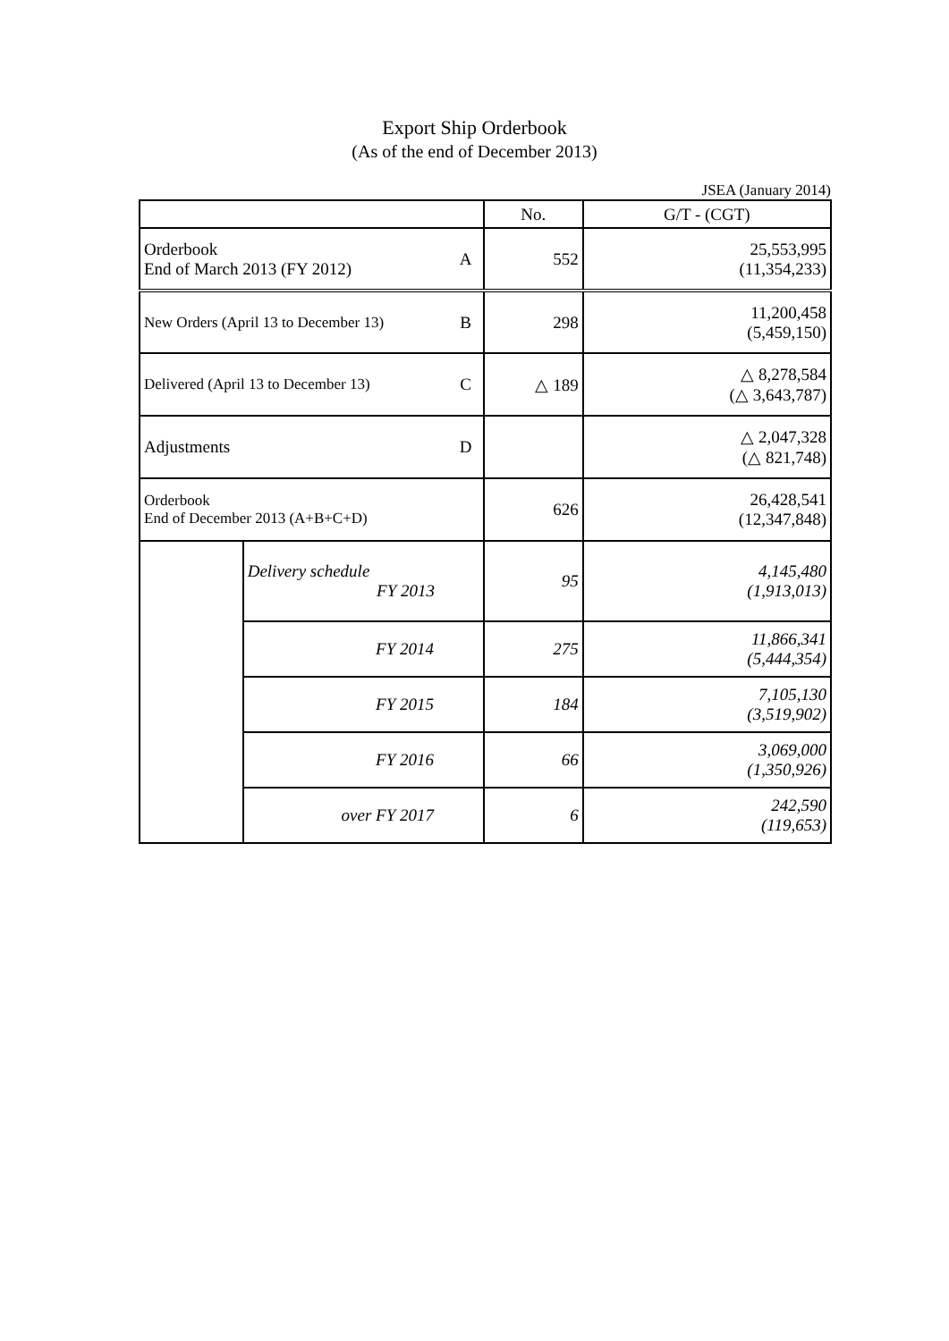Export Ship Orderbook
(As of the end of December 2013)
JSEA (January 2014)
| | | | No. | G/T - (CGT) |
| --- | --- | --- | --- | --- |
| Orderbook End of March 2013 (FY 2012) | | A | 552 | 25,553,995 (11,354,233) |
| New Orders (April 13 to December 13) | | B | 298 | 11,200,458 (5,459,150) |
| Delivered (April 13 to December 13) | | C | △ 189 | △ 8,278,584 (△ 3,643,787) |
| Adjustments | | D | | △ 2,047,328 (△ 821,748) |
| Orderbook End of December 2013 (A+B+C+D) | | | 626 | 26,428,541 (12,347,848) |
| | Delivery schedule FY 2013 | | 95 | 4,145,480 (1,913,013) |
| | FY 2014 | | 275 | 11,866,341 (5,444,354) |
| | FY 2015 | | 184 | 7,105,130 (3,519,902) |
| | FY 2016 | | 66 | 3,069,000 (1,350,926) |
| | over FY 2017 | | 6 | 242,590 (119,653) |